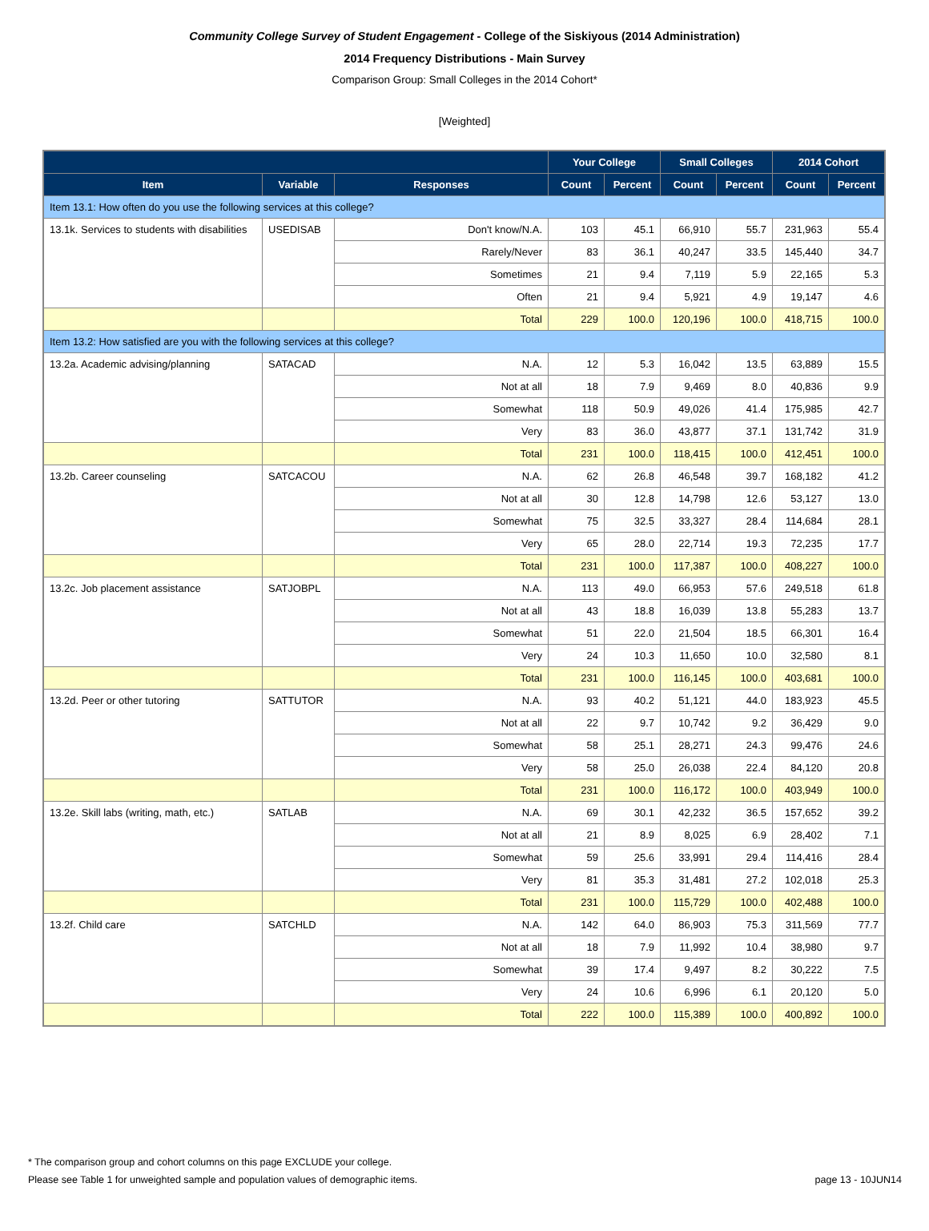Community College Survey of Student Engagement - College of the Siskiyous (2014 Administration)
2014 Frequency Distributions - Main Survey
Comparison Group: Small Colleges in the 2014 Cohort*
[Weighted]
| | | | Your College | | Small Colleges | | 2014 Cohort | |
| --- | --- | --- | --- | --- | --- | --- | --- | --- |
| Item | Variable | Responses | Count | Percent | Count | Percent | Count | Percent |
| Item 13.1: How often do you use the following services at this college? | | | | | | | | |
| 13.1k. Services to students with disabilities | USEDISAB | Don't know/N.A. | 103 | 45.1 | 66,910 | 55.7 | 231,963 | 55.4 |
| | | Rarely/Never | 83 | 36.1 | 40,247 | 33.5 | 145,440 | 34.7 |
| | | Sometimes | 21 | 9.4 | 7,119 | 5.9 | 22,165 | 5.3 |
| | | Often | 21 | 9.4 | 5,921 | 4.9 | 19,147 | 4.6 |
| | | Total | 229 | 100.0 | 120,196 | 100.0 | 418,715 | 100.0 |
| Item 13.2: How satisfied are you with the following services at this college? | | | | | | | | |
| 13.2a. Academic advising/planning | SATACAD | N.A. | 12 | 5.3 | 16,042 | 13.5 | 63,889 | 15.5 |
| | | Not at all | 18 | 7.9 | 9,469 | 8.0 | 40,836 | 9.9 |
| | | Somewhat | 118 | 50.9 | 49,026 | 41.4 | 175,985 | 42.7 |
| | | Very | 83 | 36.0 | 43,877 | 37.1 | 131,742 | 31.9 |
| | | Total | 231 | 100.0 | 118,415 | 100.0 | 412,451 | 100.0 |
| 13.2b. Career counseling | SATCACOU | N.A. | 62 | 26.8 | 46,548 | 39.7 | 168,182 | 41.2 |
| | | Not at all | 30 | 12.8 | 14,798 | 12.6 | 53,127 | 13.0 |
| | | Somewhat | 75 | 32.5 | 33,327 | 28.4 | 114,684 | 28.1 |
| | | Very | 65 | 28.0 | 22,714 | 19.3 | 72,235 | 17.7 |
| | | Total | 231 | 100.0 | 117,387 | 100.0 | 408,227 | 100.0 |
| 13.2c. Job placement assistance | SATJOBPL | N.A. | 113 | 49.0 | 66,953 | 57.6 | 249,518 | 61.8 |
| | | Not at all | 43 | 18.8 | 16,039 | 13.8 | 55,283 | 13.7 |
| | | Somewhat | 51 | 22.0 | 21,504 | 18.5 | 66,301 | 16.4 |
| | | Very | 24 | 10.3 | 11,650 | 10.0 | 32,580 | 8.1 |
| | | Total | 231 | 100.0 | 116,145 | 100.0 | 403,681 | 100.0 |
| 13.2d. Peer or other tutoring | SATTUTOR | N.A. | 93 | 40.2 | 51,121 | 44.0 | 183,923 | 45.5 |
| | | Not at all | 22 | 9.7 | 10,742 | 9.2 | 36,429 | 9.0 |
| | | Somewhat | 58 | 25.1 | 28,271 | 24.3 | 99,476 | 24.6 |
| | | Very | 58 | 25.0 | 26,038 | 22.4 | 84,120 | 20.8 |
| | | Total | 231 | 100.0 | 116,172 | 100.0 | 403,949 | 100.0 |
| 13.2e. Skill labs (writing, math, etc.) | SATLAB | N.A. | 69 | 30.1 | 42,232 | 36.5 | 157,652 | 39.2 |
| | | Not at all | 21 | 8.9 | 8,025 | 6.9 | 28,402 | 7.1 |
| | | Somewhat | 59 | 25.6 | 33,991 | 29.4 | 114,416 | 28.4 |
| | | Very | 81 | 35.3 | 31,481 | 27.2 | 102,018 | 25.3 |
| | | Total | 231 | 100.0 | 115,729 | 100.0 | 402,488 | 100.0 |
| 13.2f. Child care | SATCHLD | N.A. | 142 | 64.0 | 86,903 | 75.3 | 311,569 | 77.7 |
| | | Not at all | 18 | 7.9 | 11,992 | 10.4 | 38,980 | 9.7 |
| | | Somewhat | 39 | 17.4 | 9,497 | 8.2 | 30,222 | 7.5 |
| | | Very | 24 | 10.6 | 6,996 | 6.1 | 20,120 | 5.0 |
| | | Total | 222 | 100.0 | 115,389 | 100.0 | 400,892 | 100.0 |
* The comparison group and cohort columns on this page EXCLUDE your college.
Please see Table 1 for unweighted sample and population values of demographic items. page 13 - 10JUN14